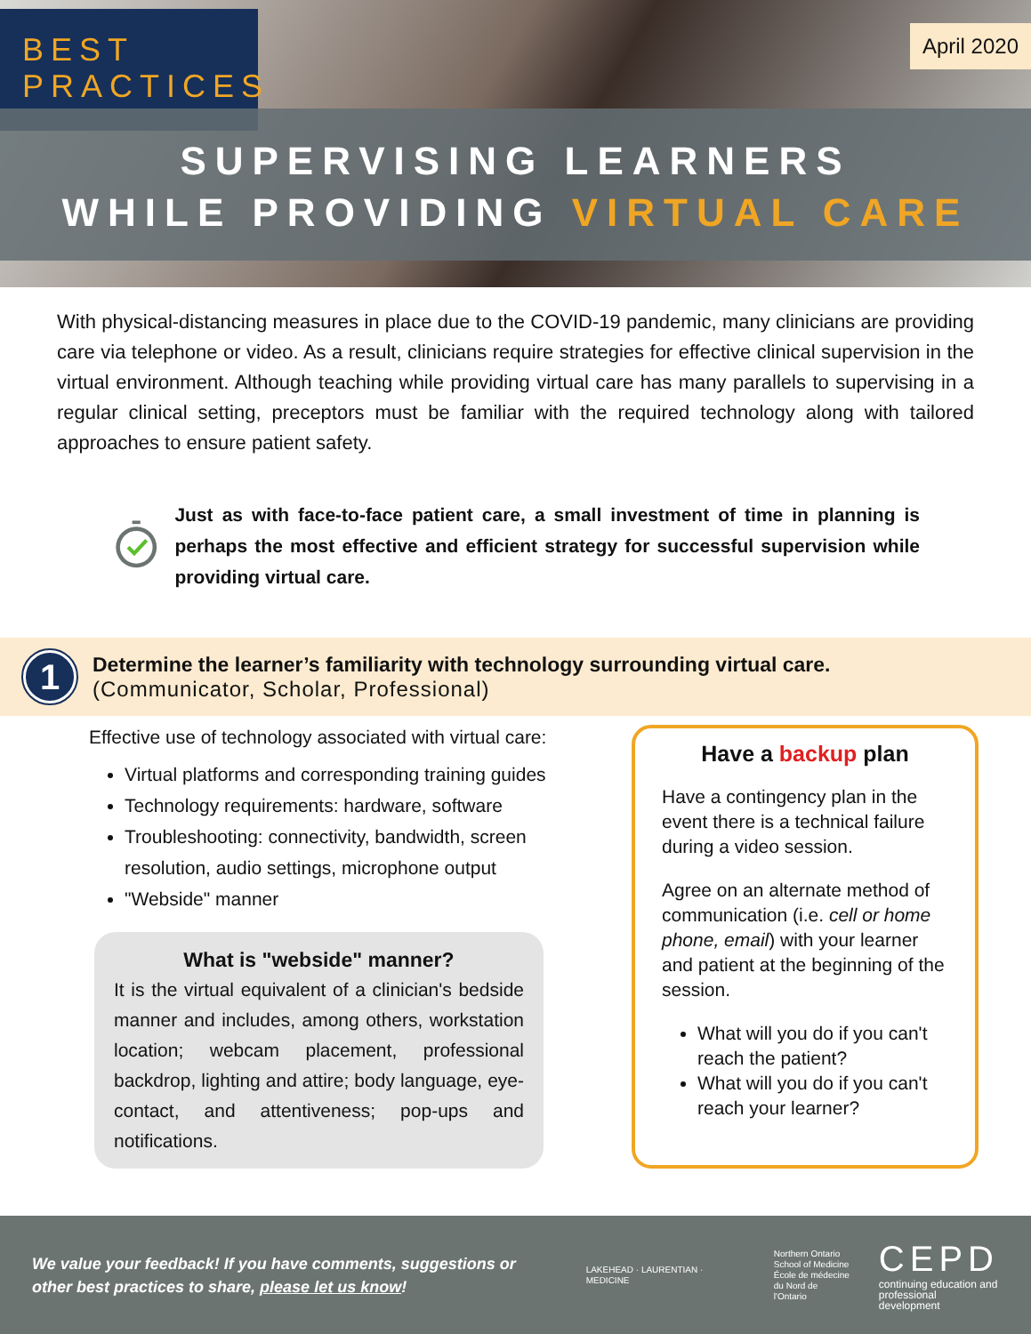BEST
PRACTICES
April 2020
SUPERVISING LEARNERS
WHILE PROVIDING VIRTUAL CARE
With physical-distancing measures in place due to the COVID-19 pandemic, many clinicians are providing care via telephone or video. As a result, clinicians require strategies for effective clinical supervision in the virtual environment. Although teaching while providing virtual care has many parallels to supervising in a regular clinical setting, preceptors must be familiar with the required technology along with tailored approaches to ensure patient safety.
Just as with face-to-face patient care, a small investment of time in planning is perhaps the most effective and efficient strategy for successful supervision while providing virtual care.
1
Determine the learner’s familiarity with technology surrounding virtual care.
(Communicator, Scholar, Professional)
Effective use of technology associated with virtual care:
Virtual platforms and corresponding training guides
Technology requirements: hardware, software
Troubleshooting: connectivity, bandwidth, screen resolution, audio settings, microphone output
"Webside" manner
What is "webside" manner?
It is the virtual equivalent of a clinician's bedside manner and includes, among others, workstation location; webcam placement, professional backdrop, lighting and attire; body language, eye-contact, and attentiveness; pop-ups and notifications.
Have a backup plan
Have a contingency plan in the event there is a technical failure during a video session.
Agree on an alternate method of communication (i.e. cell or home phone, email) with your learner and patient at the beginning of the session.
What will you do if you can't reach the patient?
What will you do if you can't reach your learner?
We value your feedback! If you have comments, suggestions or other best practices to share, please let us know!
LAKEHEAD · LAURENTIAN · MEDICINE
Northern Ontario
School of Medicine
École de médecine
du Nord de l'Ontario
CEPD
continuing education and
professional development